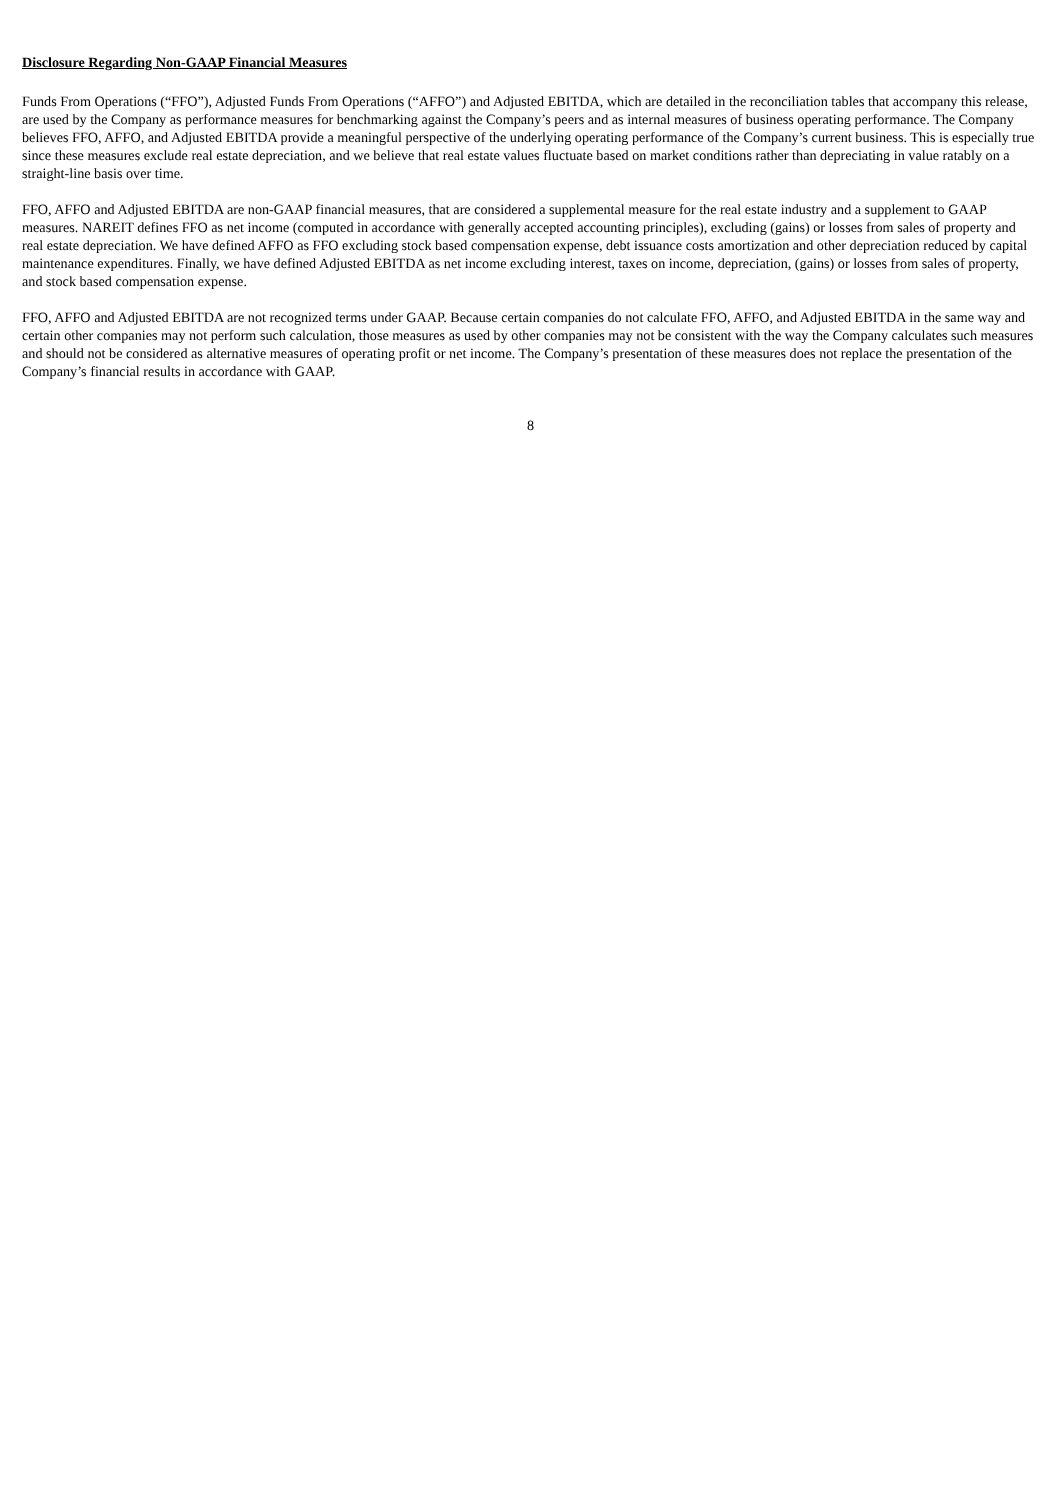Disclosure Regarding Non-GAAP Financial Measures
Funds From Operations (“FFO”), Adjusted Funds From Operations (“AFFO”) and Adjusted EBITDA, which are detailed in the reconciliation tables that accompany this release, are used by the Company as performance measures for benchmarking against the Company’s peers and as internal measures of business operating performance. The Company believes FFO, AFFO, and Adjusted EBITDA provide a meaningful perspective of the underlying operating performance of the Company’s current business. This is especially true since these measures exclude real estate depreciation, and we believe that real estate values fluctuate based on market conditions rather than depreciating in value ratably on a straight-line basis over time.
FFO, AFFO and Adjusted EBITDA are non-GAAP financial measures, that are considered a supplemental measure for the real estate industry and a supplement to GAAP measures. NAREIT defines FFO as net income (computed in accordance with generally accepted accounting principles), excluding (gains) or losses from sales of property and real estate depreciation. We have defined AFFO as FFO excluding stock based compensation expense, debt issuance costs amortization and other depreciation reduced by capital maintenance expenditures. Finally, we have defined Adjusted EBITDA as net income excluding interest, taxes on income, depreciation, (gains) or losses from sales of property, and stock based compensation expense.
FFO, AFFO and Adjusted EBITDA are not recognized terms under GAAP. Because certain companies do not calculate FFO, AFFO, and Adjusted EBITDA in the same way and certain other companies may not perform such calculation, those measures as used by other companies may not be consistent with the way the Company calculates such measures and should not be considered as alternative measures of operating profit or net income. The Company’s presentation of these measures does not replace the presentation of the Company’s financial results in accordance with GAAP.
8